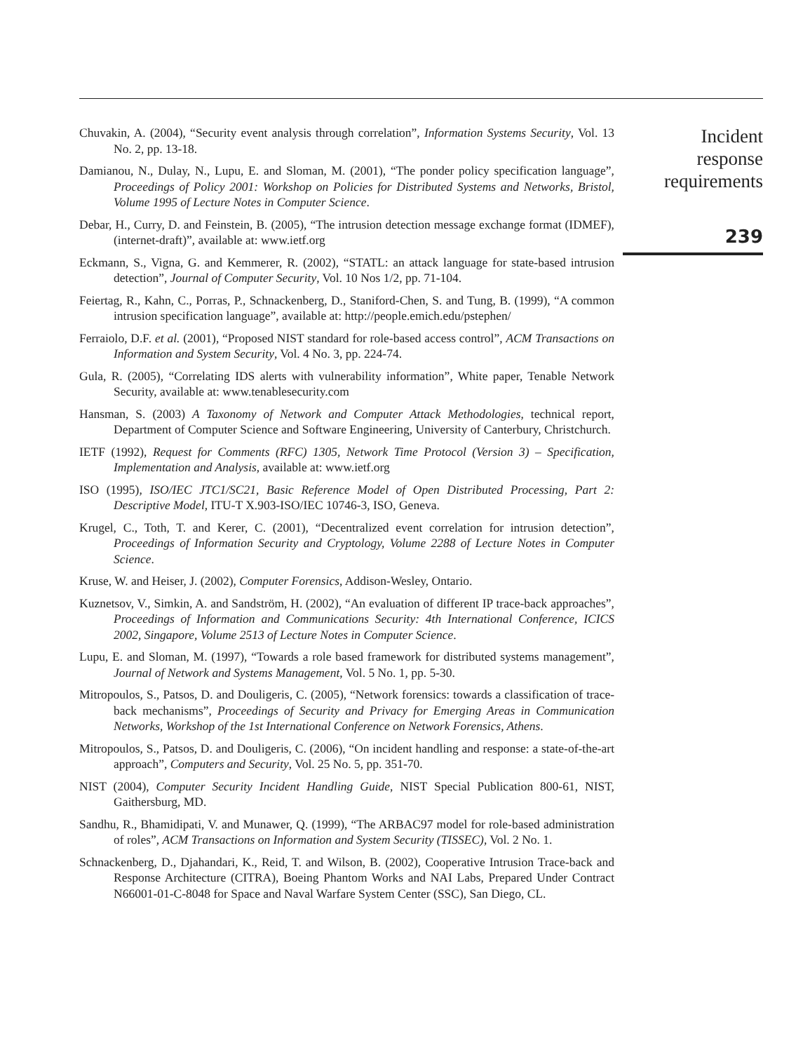Chuvakin, A. (2004), “Security event analysis through correlation”, Information Systems Security, Vol. 13 No. 2, pp. 13-18.
Damianou, N., Dulay, N., Lupu, E. and Sloman, M. (2001), “The ponder policy specification language”, Proceedings of Policy 2001: Workshop on Policies for Distributed Systems and Networks, Bristol, Volume 1995 of Lecture Notes in Computer Science.
Debar, H., Curry, D. and Feinstein, B. (2005), “The intrusion detection message exchange format (IDMEF), (internet-draft)”, available at: www.ietf.org
Eckmann, S., Vigna, G. and Kemmerer, R. (2002), “STATL: an attack language for state-based intrusion detection”, Journal of Computer Security, Vol. 10 Nos 1/2, pp. 71-104.
Feiertag, R., Kahn, C., Porras, P., Schnackenberg, D., Staniford-Chen, S. and Tung, B. (1999), “A common intrusion specification language”, available at: http://people.emich.edu/pstephen/
Ferraiolo, D.F. et al. (2001), “Proposed NIST standard for role-based access control”, ACM Transactions on Information and System Security, Vol. 4 No. 3, pp. 224-74.
Gula, R. (2005), “Correlating IDS alerts with vulnerability information”, White paper, Tenable Network Security, available at: www.tenablesecurity.com
Hansman, S. (2003) A Taxonomy of Network and Computer Attack Methodologies, technical report, Department of Computer Science and Software Engineering, University of Canterbury, Christchurch.
IETF (1992), Request for Comments (RFC) 1305, Network Time Protocol (Version 3) – Specification, Implementation and Analysis, available at: www.ietf.org
ISO (1995), ISO/IEC JTC1/SC21, Basic Reference Model of Open Distributed Processing, Part 2: Descriptive Model, ITU-T X.903-ISO/IEC 10746-3, ISO, Geneva.
Krugel, C., Toth, T. and Kerer, C. (2001), “Decentralized event correlation for intrusion detection”, Proceedings of Information Security and Cryptology, Volume 2288 of Lecture Notes in Computer Science.
Kruse, W. and Heiser, J. (2002), Computer Forensics, Addison-Wesley, Ontario.
Kuznetsov, V., Simkin, A. and Sandström, H. (2002), “An evaluation of different IP trace-back approaches”, Proceedings of Information and Communications Security: 4th International Conference, ICICS 2002, Singapore, Volume 2513 of Lecture Notes in Computer Science.
Lupu, E. and Sloman, M. (1997), “Towards a role based framework for distributed systems management”, Journal of Network and Systems Management, Vol. 5 No. 1, pp. 5-30.
Mitropoulos, S., Patsos, D. and Douligeris, C. (2005), “Network forensics: towards a classification of trace-back mechanisms”, Proceedings of Security and Privacy for Emerging Areas in Communication Networks, Workshop of the 1st International Conference on Network Forensics, Athens.
Mitropoulos, S., Patsos, D. and Douligeris, C. (2006), “On incident handling and response: a state-of-the-art approach”, Computers and Security, Vol. 25 No. 5, pp. 351-70.
NIST (2004), Computer Security Incident Handling Guide, NIST Special Publication 800-61, NIST, Gaithersburg, MD.
Sandhu, R., Bhamidipati, V. and Munawer, Q. (1999), “The ARBAC97 model for role-based administration of roles”, ACM Transactions on Information and System Security (TISSEC), Vol. 2 No. 1.
Schnackenberg, D., Djahandari, K., Reid, T. and Wilson, B. (2002), Cooperative Intrusion Trace-back and Response Architecture (CITRA), Boeing Phantom Works and NAI Labs, Prepared Under Contract N66001-01-C-8048 for Space and Naval Warfare System Center (SSC), San Diego, CL.
Incident
response
requirements
239